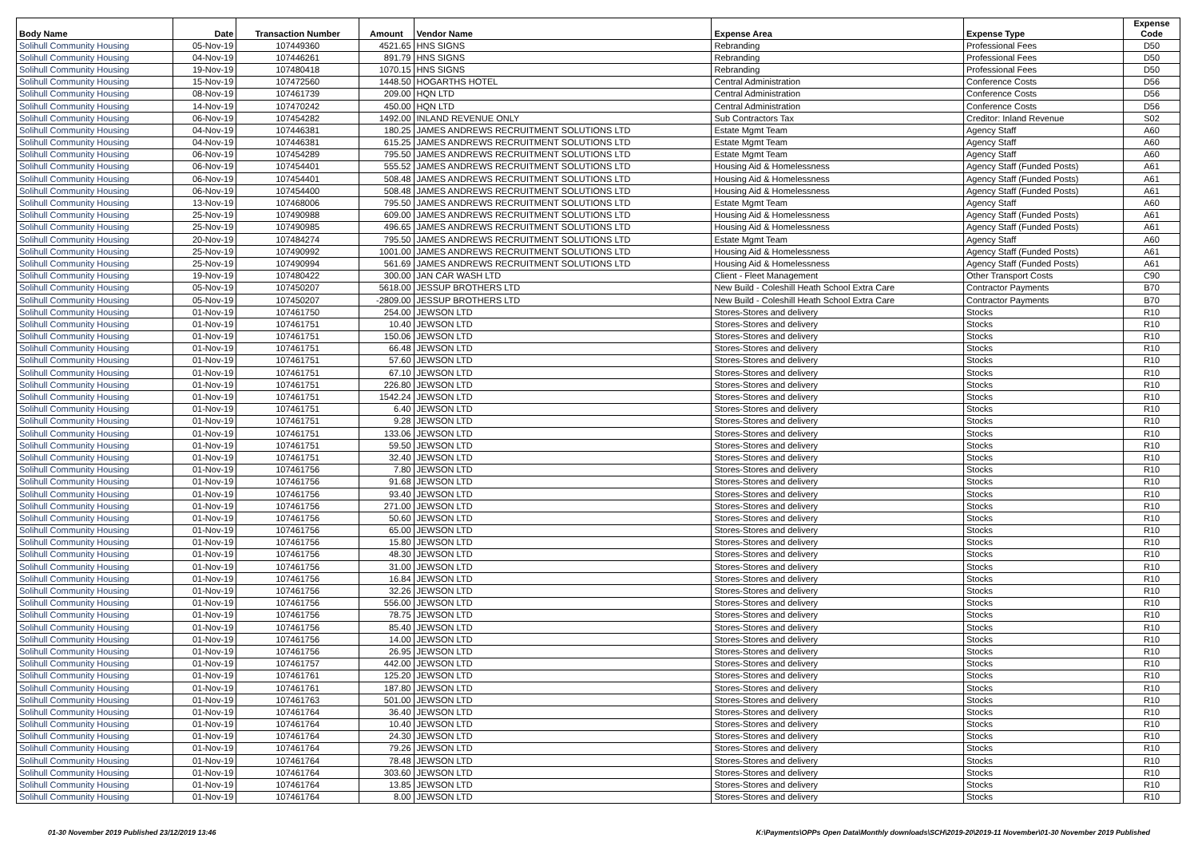| Body Name | Date | Transaction Number | Amount | Vendor Name | Expense Area | Expense Type | Expense Code |
| --- | --- | --- | --- | --- | --- | --- | --- |
| Solihull Community Housing | 05-Nov-19 | 107449360 | 4521.65 | HNS SIGNS | Rebranding | Professional Fees | D50 |
| Solihull Community Housing | 04-Nov-19 | 107446261 | 891.79 | HNS SIGNS | Rebranding | Professional Fees | D50 |
| Solihull Community Housing | 19-Nov-19 | 107480418 | 1070.15 | HNS SIGNS | Rebranding | Professional Fees | D50 |
| Solihull Community Housing | 15-Nov-19 | 107472560 | 1448.50 | HOGARTHS HOTEL | Central Administration | Conference Costs | D56 |
| Solihull Community Housing | 08-Nov-19 | 107461739 | 209.00 | HQN LTD | Central Administration | Conference Costs | D56 |
| Solihull Community Housing | 14-Nov-19 | 107470242 | 450.00 | HQN LTD | Central Administration | Conference Costs | D56 |
| Solihull Community Housing | 06-Nov-19 | 107454282 | 1492.00 | INLAND REVENUE ONLY | Sub Contractors Tax | Creditor: Inland Revenue | S02 |
| Solihull Community Housing | 04-Nov-19 | 107446381 | 180.25 | JAMES ANDREWS RECRUITMENT SOLUTIONS LTD | Estate Mgmt Team | Agency Staff | A60 |
| Solihull Community Housing | 04-Nov-19 | 107446381 | 615.25 | JAMES ANDREWS RECRUITMENT SOLUTIONS LTD | Estate Mgmt Team | Agency Staff | A60 |
| Solihull Community Housing | 06-Nov-19 | 107454289 | 795.50 | JAMES ANDREWS RECRUITMENT SOLUTIONS LTD | Estate Mgmt Team | Agency Staff | A60 |
| Solihull Community Housing | 06-Nov-19 | 107454401 | 555.52 | JAMES ANDREWS RECRUITMENT SOLUTIONS LTD | Housing Aid & Homelessness | Agency Staff (Funded Posts) | A61 |
| Solihull Community Housing | 06-Nov-19 | 107454401 | 508.48 | JAMES ANDREWS RECRUITMENT SOLUTIONS LTD | Housing Aid & Homelessness | Agency Staff (Funded Posts) | A61 |
| Solihull Community Housing | 06-Nov-19 | 107454400 | 508.48 | JAMES ANDREWS RECRUITMENT SOLUTIONS LTD | Housing Aid & Homelessness | Agency Staff (Funded Posts) | A61 |
| Solihull Community Housing | 13-Nov-19 | 107468006 | 795.50 | JAMES ANDREWS RECRUITMENT SOLUTIONS LTD | Estate Mgmt Team | Agency Staff | A60 |
| Solihull Community Housing | 25-Nov-19 | 107490988 | 609.00 | JAMES ANDREWS RECRUITMENT SOLUTIONS LTD | Housing Aid & Homelessness | Agency Staff (Funded Posts) | A61 |
| Solihull Community Housing | 25-Nov-19 | 107490985 | 496.65 | JAMES ANDREWS RECRUITMENT SOLUTIONS LTD | Housing Aid & Homelessness | Agency Staff (Funded Posts) | A61 |
| Solihull Community Housing | 20-Nov-19 | 107484274 | 795.50 | JAMES ANDREWS RECRUITMENT SOLUTIONS LTD | Estate Mgmt Team | Agency Staff | A60 |
| Solihull Community Housing | 25-Nov-19 | 107490992 | 1001.00 | JAMES ANDREWS RECRUITMENT SOLUTIONS LTD | Housing Aid & Homelessness | Agency Staff (Funded Posts) | A61 |
| Solihull Community Housing | 25-Nov-19 | 107490994 | 561.69 | JAMES ANDREWS RECRUITMENT SOLUTIONS LTD | Housing Aid & Homelessness | Agency Staff (Funded Posts) | A61 |
| Solihull Community Housing | 19-Nov-19 | 107480422 | 300.00 | JAN CAR WASH LTD | Client - Fleet Management | Other Transport Costs | C90 |
| Solihull Community Housing | 05-Nov-19 | 107450207 | 5618.00 | JESSUP BROTHERS LTD | New Build - Coleshill Heath School Extra Care | Contractor Payments | B70 |
| Solihull Community Housing | 05-Nov-19 | 107450207 | -2809.00 | JESSUP BROTHERS LTD | New Build - Coleshill Heath School Extra Care | Contractor Payments | B70 |
| Solihull Community Housing | 01-Nov-19 | 107461750 | 254.00 | JEWSON LTD | Stores-Stores and delivery | Stocks | R10 |
| Solihull Community Housing | 01-Nov-19 | 107461751 | 10.40 | JEWSON LTD | Stores-Stores and delivery | Stocks | R10 |
| Solihull Community Housing | 01-Nov-19 | 107461751 | 150.06 | JEWSON LTD | Stores-Stores and delivery | Stocks | R10 |
| Solihull Community Housing | 01-Nov-19 | 107461751 | 66.48 | JEWSON LTD | Stores-Stores and delivery | Stocks | R10 |
| Solihull Community Housing | 01-Nov-19 | 107461751 | 57.60 | JEWSON LTD | Stores-Stores and delivery | Stocks | R10 |
| Solihull Community Housing | 01-Nov-19 | 107461751 | 67.10 | JEWSON LTD | Stores-Stores and delivery | Stocks | R10 |
| Solihull Community Housing | 01-Nov-19 | 107461751 | 226.80 | JEWSON LTD | Stores-Stores and delivery | Stocks | R10 |
| Solihull Community Housing | 01-Nov-19 | 107461751 | 1542.24 | JEWSON LTD | Stores-Stores and delivery | Stocks | R10 |
| Solihull Community Housing | 01-Nov-19 | 107461751 | 6.40 | JEWSON LTD | Stores-Stores and delivery | Stocks | R10 |
| Solihull Community Housing | 01-Nov-19 | 107461751 | 9.28 | JEWSON LTD | Stores-Stores and delivery | Stocks | R10 |
| Solihull Community Housing | 01-Nov-19 | 107461751 | 133.06 | JEWSON LTD | Stores-Stores and delivery | Stocks | R10 |
| Solihull Community Housing | 01-Nov-19 | 107461751 | 59.50 | JEWSON LTD | Stores-Stores and delivery | Stocks | R10 |
| Solihull Community Housing | 01-Nov-19 | 107461751 | 32.40 | JEWSON LTD | Stores-Stores and delivery | Stocks | R10 |
| Solihull Community Housing | 01-Nov-19 | 107461756 | 7.80 | JEWSON LTD | Stores-Stores and delivery | Stocks | R10 |
| Solihull Community Housing | 01-Nov-19 | 107461756 | 91.68 | JEWSON LTD | Stores-Stores and delivery | Stocks | R10 |
| Solihull Community Housing | 01-Nov-19 | 107461756 | 93.40 | JEWSON LTD | Stores-Stores and delivery | Stocks | R10 |
| Solihull Community Housing | 01-Nov-19 | 107461756 | 271.00 | JEWSON LTD | Stores-Stores and delivery | Stocks | R10 |
| Solihull Community Housing | 01-Nov-19 | 107461756 | 50.60 | JEWSON LTD | Stores-Stores and delivery | Stocks | R10 |
| Solihull Community Housing | 01-Nov-19 | 107461756 | 65.00 | JEWSON LTD | Stores-Stores and delivery | Stocks | R10 |
| Solihull Community Housing | 01-Nov-19 | 107461756 | 15.80 | JEWSON LTD | Stores-Stores and delivery | Stocks | R10 |
| Solihull Community Housing | 01-Nov-19 | 107461756 | 48.30 | JEWSON LTD | Stores-Stores and delivery | Stocks | R10 |
| Solihull Community Housing | 01-Nov-19 | 107461756 | 31.00 | JEWSON LTD | Stores-Stores and delivery | Stocks | R10 |
| Solihull Community Housing | 01-Nov-19 | 107461756 | 16.84 | JEWSON LTD | Stores-Stores and delivery | Stocks | R10 |
| Solihull Community Housing | 01-Nov-19 | 107461756 | 32.26 | JEWSON LTD | Stores-Stores and delivery | Stocks | R10 |
| Solihull Community Housing | 01-Nov-19 | 107461756 | 556.00 | JEWSON LTD | Stores-Stores and delivery | Stocks | R10 |
| Solihull Community Housing | 01-Nov-19 | 107461756 | 78.75 | JEWSON LTD | Stores-Stores and delivery | Stocks | R10 |
| Solihull Community Housing | 01-Nov-19 | 107461756 | 85.40 | JEWSON LTD | Stores-Stores and delivery | Stocks | R10 |
| Solihull Community Housing | 01-Nov-19 | 107461756 | 14.00 | JEWSON LTD | Stores-Stores and delivery | Stocks | R10 |
| Solihull Community Housing | 01-Nov-19 | 107461756 | 26.95 | JEWSON LTD | Stores-Stores and delivery | Stocks | R10 |
| Solihull Community Housing | 01-Nov-19 | 107461757 | 442.00 | JEWSON LTD | Stores-Stores and delivery | Stocks | R10 |
| Solihull Community Housing | 01-Nov-19 | 107461761 | 125.20 | JEWSON LTD | Stores-Stores and delivery | Stocks | R10 |
| Solihull Community Housing | 01-Nov-19 | 107461761 | 187.80 | JEWSON LTD | Stores-Stores and delivery | Stocks | R10 |
| Solihull Community Housing | 01-Nov-19 | 107461763 | 501.00 | JEWSON LTD | Stores-Stores and delivery | Stocks | R10 |
| Solihull Community Housing | 01-Nov-19 | 107461764 | 36.40 | JEWSON LTD | Stores-Stores and delivery | Stocks | R10 |
| Solihull Community Housing | 01-Nov-19 | 107461764 | 10.40 | JEWSON LTD | Stores-Stores and delivery | Stocks | R10 |
| Solihull Community Housing | 01-Nov-19 | 107461764 | 24.30 | JEWSON LTD | Stores-Stores and delivery | Stocks | R10 |
| Solihull Community Housing | 01-Nov-19 | 107461764 | 79.26 | JEWSON LTD | Stores-Stores and delivery | Stocks | R10 |
| Solihull Community Housing | 01-Nov-19 | 107461764 | 78.48 | JEWSON LTD | Stores-Stores and delivery | Stocks | R10 |
| Solihull Community Housing | 01-Nov-19 | 107461764 | 303.60 | JEWSON LTD | Stores-Stores and delivery | Stocks | R10 |
| Solihull Community Housing | 01-Nov-19 | 107461764 | 13.85 | JEWSON LTD | Stores-Stores and delivery | Stocks | R10 |
| Solihull Community Housing | 01-Nov-19 | 107461764 | 8.00 | JEWSON LTD | Stores-Stores and delivery | Stocks | R10 |
01-30 November 2019 Published 23/12/2019 13:46 K:\Payments\OPPs Open Data\Monthly downloads\SCH\2019-20\2019-11 November\01-30 November 2019 Published